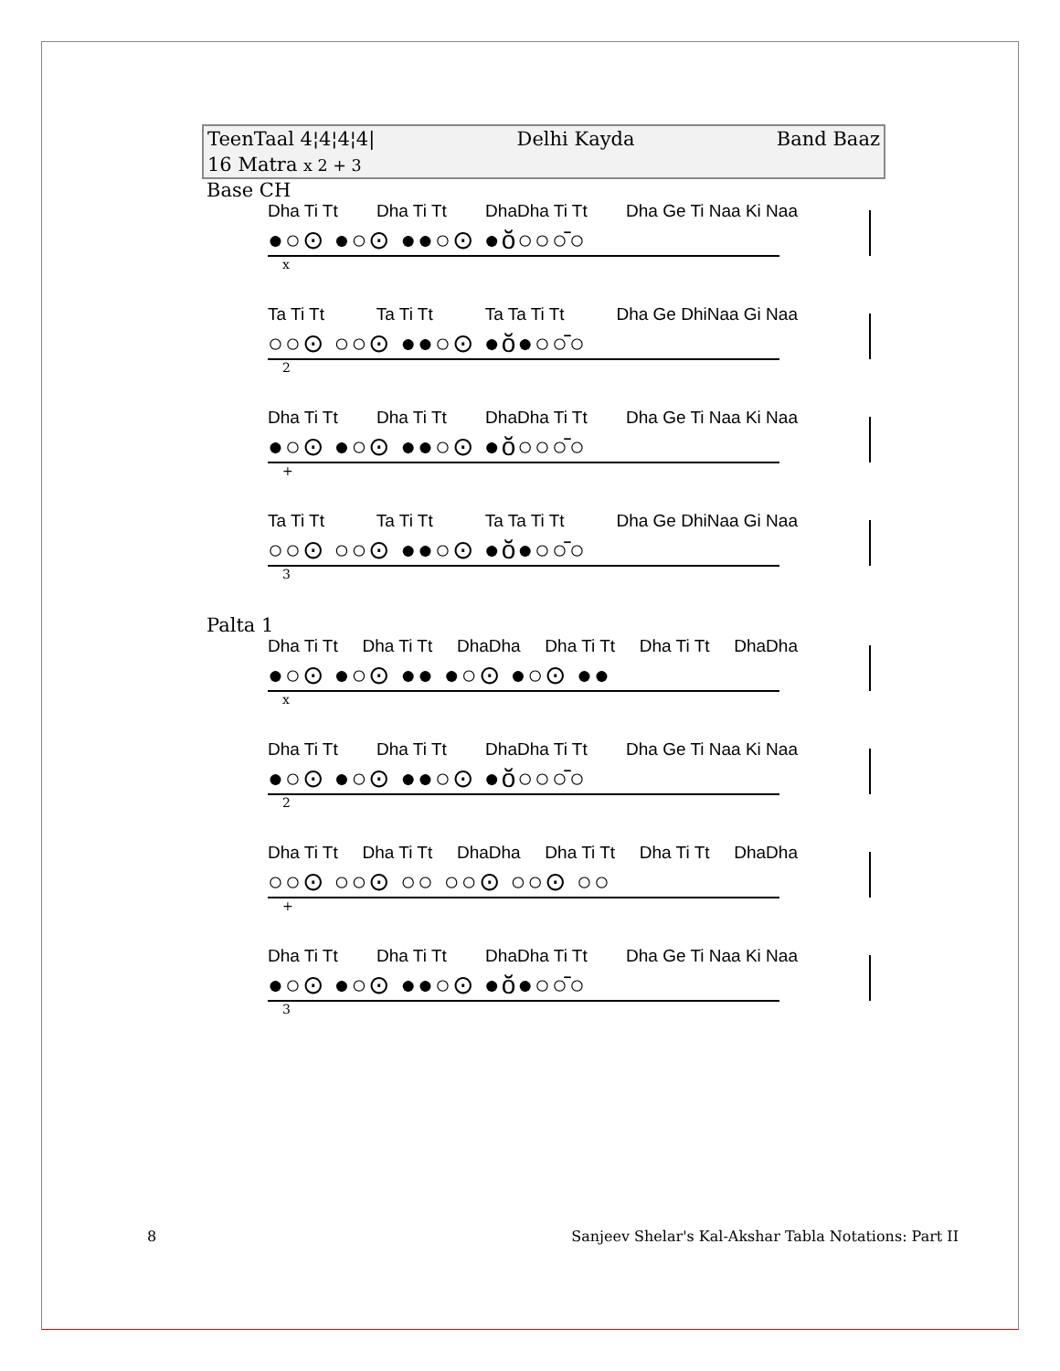TeenTaal 4¦4¦4¦4| Delhi Kayda Band Baaz
16 Matra x 2 + 3
Base CH
Dha Ti Tt Dha Ti Tt DhaDha Ti Tt Dha Ge Ti Naa Ki Naa
●○⊙ ●○⊙ ●●○⊙ ●ŏ○○○̄○
x
Ta Ti Tt Ta Ti Tt Ta Ta Ti Tt Dha Ge DhiNaa Gi Naa
○○⊙ ○○⊙ ●●○⊙ ●ŏ●○○̄○
2
Dha Ti Tt Dha Ti Tt DhaDha Ti Tt Dha Ge Ti Naa Ki Naa
●○⊙ ●○⊙ ●●○⊙ ●ŏ○○○̄○
+
Ta Ti Tt Ta Ti Tt Ta Ta Ti Tt Dha Ge DhiNaa Gi Naa
○○⊙ ○○⊙ ●●○⊙ ●ŏ●○○̄○
3
Palta 1
Dha Ti Tt Dha Ti Tt DhaDha Dha Ti Tt Dha Ti Tt DhaDha
●○⊙ ●○⊙ ●● ●○⊙ ●○⊙ ●●
x
Dha Ti Tt Dha Ti Tt DhaDha Ti Tt Dha Ge Ti Naa Ki Naa
●○⊙ ●○⊙ ●●○⊙ ●ŏ○○○̄○
2
Dha Ti Tt Dha Ti Tt DhaDha Dha Ti Tt Dha Ti Tt DhaDha
○○⊙ ○○⊙ ○○ ○○⊙ ○○⊙ ○○
+
Dha Ti Tt Dha Ti Tt DhaDha Ti Tt Dha Ge Ti Naa Ki Naa
●○⊙ ●○⊙ ●●○⊙ ●ŏ●○○̄○
3
8 Sanjeev Shelar's Kal-Akshar Tabla Notations: Part II